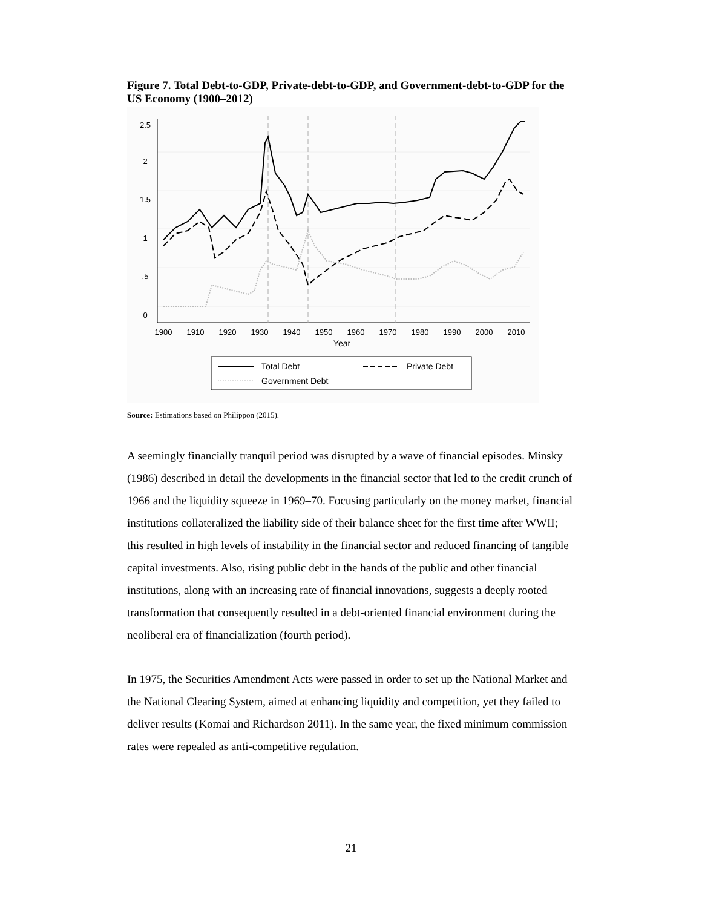Figure 7. Total Debt-to-GDP, Private-debt-to-GDP, and Government-debt-to-GDP for the US Economy (1900–2012)
1900
1910
1920
1930
1940
1950
1960
1970
1980
1990
2000
2010
Year
2.5
2
1.5
1
.5
0
Total Debt
Private Debt
Government Debt
Source: Estimations based on Philippon (2015).
A seemingly financially tranquil period was disrupted by a wave of financial episodes. Minsky (1986) described in detail the developments in the financial sector that led to the credit crunch of 1966 and the liquidity squeeze in 1969–70. Focusing particularly on the money market, financial institutions collateralized the liability side of their balance sheet for the first time after WWII; this resulted in high levels of instability in the financial sector and reduced financing of tangible capital investments. Also, rising public debt in the hands of the public and other financial institutions, along with an increasing rate of financial innovations, suggests a deeply rooted transformation that consequently resulted in a debt-oriented financial environment during the neoliberal era of financialization (fourth period).
In 1975, the Securities Amendment Acts were passed in order to set up the National Market and the National Clearing System, aimed at enhancing liquidity and competition, yet they failed to deliver results (Komai and Richardson 2011). In the same year, the fixed minimum commission rates were repealed as anti-competitive regulation.
21